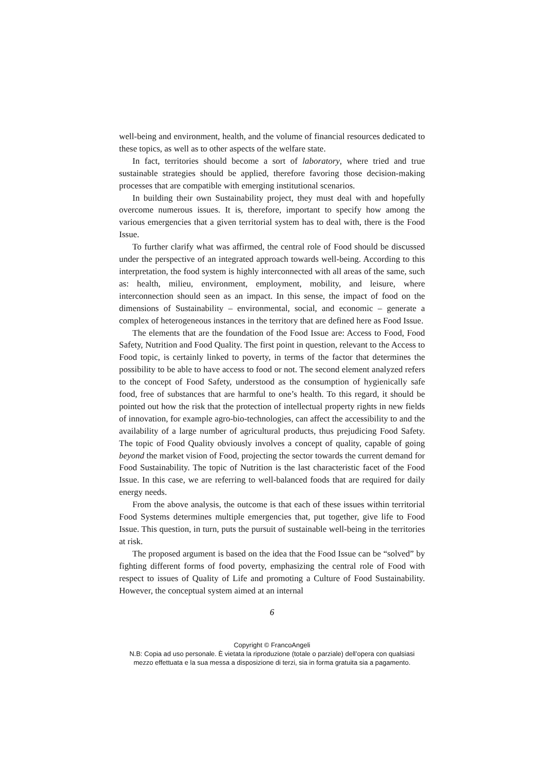well-being and environment, health, and the volume of financial resources dedicated to these topics, as well as to other aspects of the welfare state.
In fact, territories should become a sort of laboratory, where tried and true sustainable strategies should be applied, therefore favoring those decision-making processes that are compatible with emerging institutional scenarios.
In building their own Sustainability project, they must deal with and hopefully overcome numerous issues. It is, therefore, important to specify how among the various emergencies that a given territorial system has to deal with, there is the Food Issue.
To further clarify what was affirmed, the central role of Food should be discussed under the perspective of an integrated approach towards well-being. According to this interpretation, the food system is highly interconnected with all areas of the same, such as: health, milieu, environment, employment, mobility, and leisure, where interconnection should seen as an impact. In this sense, the impact of food on the dimensions of Sustainability – environmental, social, and economic – generate a complex of heterogeneous instances in the territory that are defined here as Food Issue.
The elements that are the foundation of the Food Issue are: Access to Food, Food Safety, Nutrition and Food Quality. The first point in question, relevant to the Access to Food topic, is certainly linked to poverty, in terms of the factor that determines the possibility to be able to have access to food or not. The second element analyzed refers to the concept of Food Safety, understood as the consumption of hygienically safe food, free of substances that are harmful to one’s health. To this regard, it should be pointed out how the risk that the protection of intellectual property rights in new fields of innovation, for example agro-bio-technologies, can affect the accessibility to and the availability of a large number of agricultural products, thus prejudicing Food Safety. The topic of Food Quality obviously involves a concept of quality, capable of going beyond the market vision of Food, projecting the sector towards the current demand for Food Sustainability. The topic of Nutrition is the last characteristic facet of the Food Issue. In this case, we are referring to well-balanced foods that are required for daily energy needs.
From the above analysis, the outcome is that each of these issues within territorial Food Systems determines multiple emergencies that, put together, give life to Food Issue. This question, in turn, puts the pursuit of sustainable well-being in the territories at risk.
The proposed argument is based on the idea that the Food Issue can be “solved” by fighting different forms of food poverty, emphasizing the central role of Food with respect to issues of Quality of Life and promoting a Culture of Food Sustainability. However, the conceptual system aimed at an internal
6
Copyright © FrancoAngeli
N.B: Copia ad uso personale. È vietata la riproduzione (totale o parziale) dell’opera con qualsiasi
mezzo effettuata e la sua messa a disposizione di terzi, sia in forma gratuita sia a pagamento.